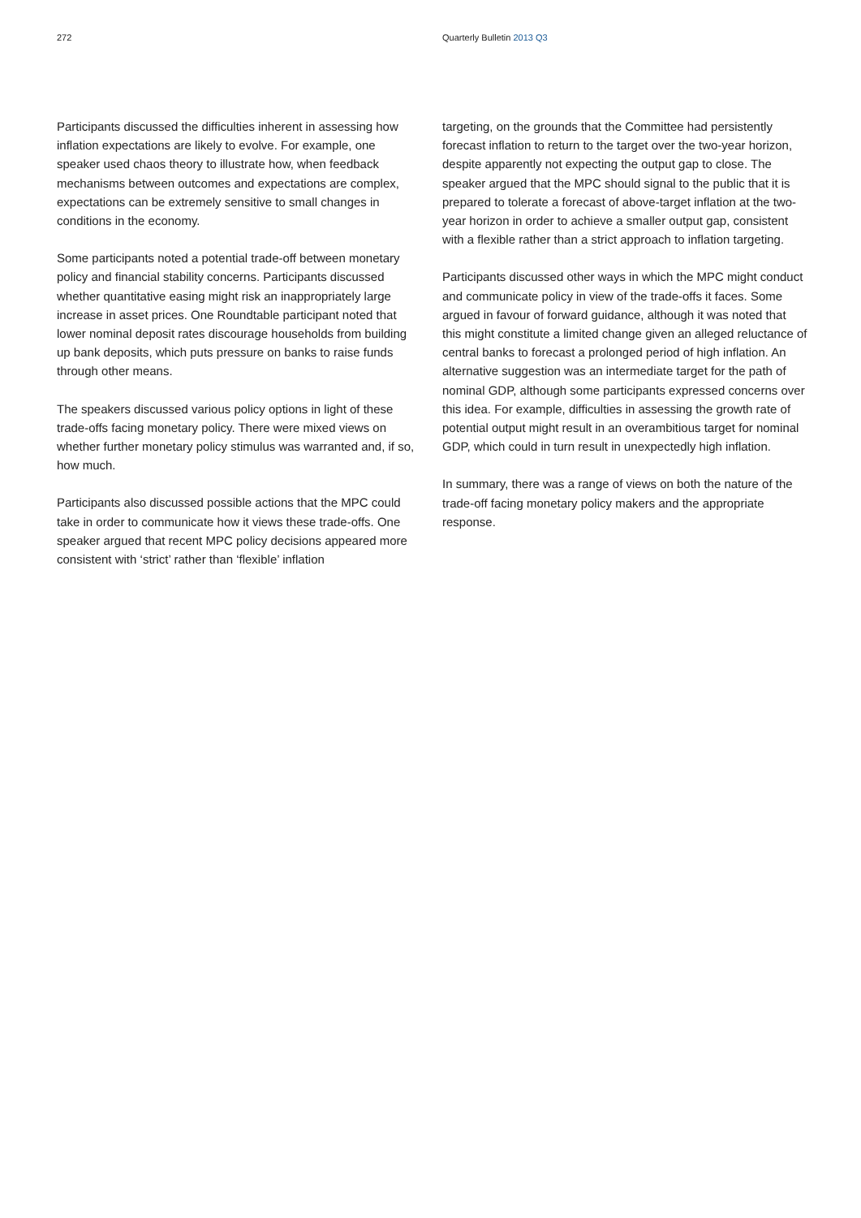272 Quarterly Bulletin 2013 Q3
Participants discussed the difficulties inherent in assessing how inflation expectations are likely to evolve. For example, one speaker used chaos theory to illustrate how, when feedback mechanisms between outcomes and expectations are complex, expectations can be extremely sensitive to small changes in conditions in the economy.
Some participants noted a potential trade-off between monetary policy and financial stability concerns. Participants discussed whether quantitative easing might risk an inappropriately large increase in asset prices. One Roundtable participant noted that lower nominal deposit rates discourage households from building up bank deposits, which puts pressure on banks to raise funds through other means.
The speakers discussed various policy options in light of these trade-offs facing monetary policy. There were mixed views on whether further monetary policy stimulus was warranted and, if so, how much.
Participants also discussed possible actions that the MPC could take in order to communicate how it views these trade-offs. One speaker argued that recent MPC policy decisions appeared more consistent with ‘strict’ rather than ‘flexible’ inflation
targeting, on the grounds that the Committee had persistently forecast inflation to return to the target over the two-year horizon, despite apparently not expecting the output gap to close. The speaker argued that the MPC should signal to the public that it is prepared to tolerate a forecast of above-target inflation at the two-year horizon in order to achieve a smaller output gap, consistent with a flexible rather than a strict approach to inflation targeting.
Participants discussed other ways in which the MPC might conduct and communicate policy in view of the trade-offs it faces. Some argued in favour of forward guidance, although it was noted that this might constitute a limited change given an alleged reluctance of central banks to forecast a prolonged period of high inflation. An alternative suggestion was an intermediate target for the path of nominal GDP, although some participants expressed concerns over this idea. For example, difficulties in assessing the growth rate of potential output might result in an overambitious target for nominal GDP, which could in turn result in unexpectedly high inflation.
In summary, there was a range of views on both the nature of the trade-off facing monetary policy makers and the appropriate response.